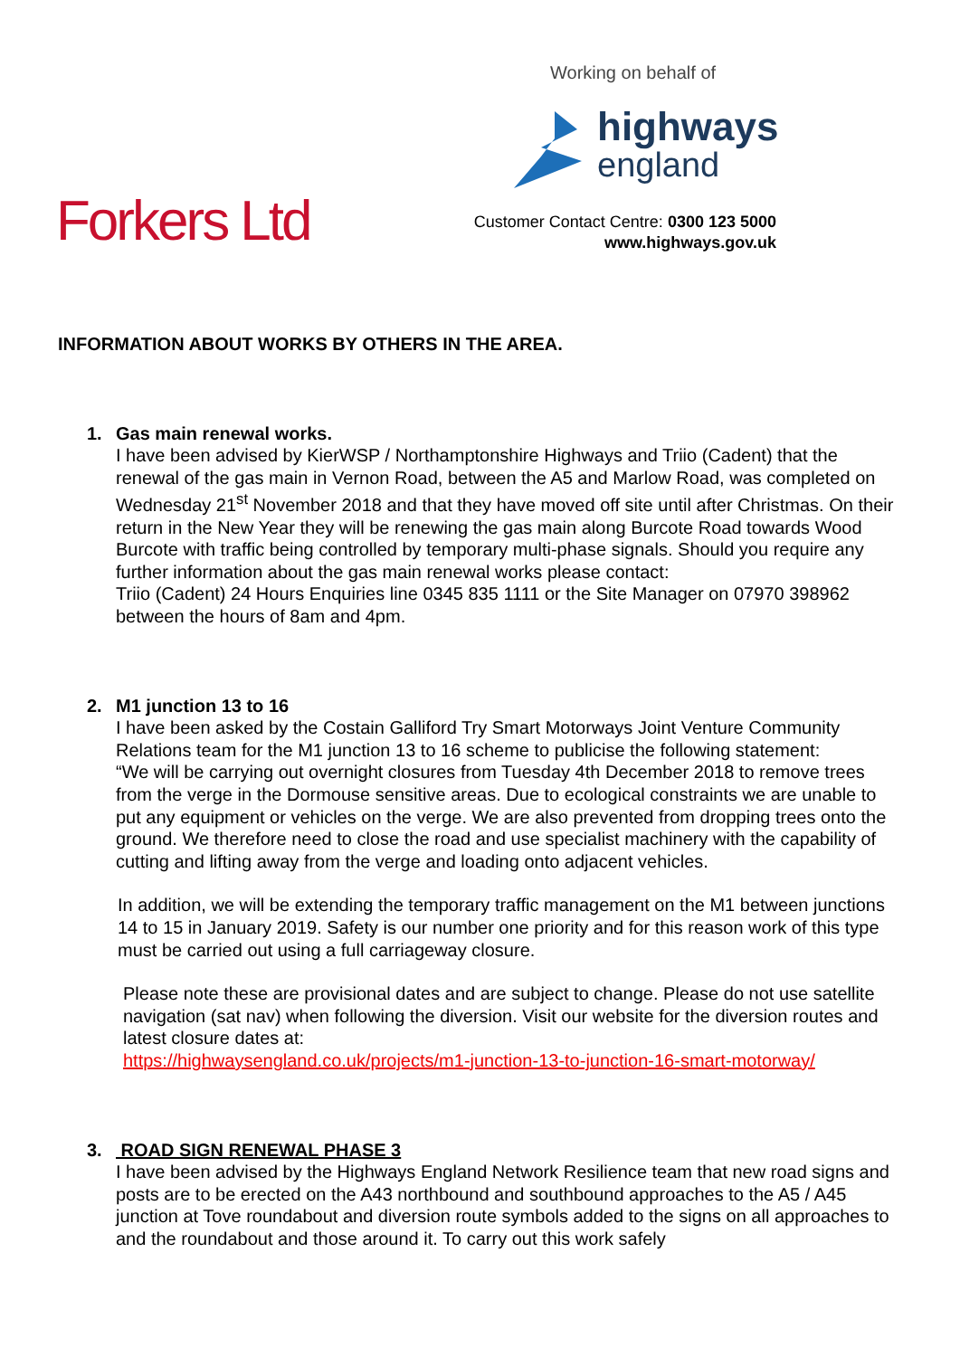Working on behalf of
highways
england
Customer Contact Centre: 0300 123 5000
www.highways.gov.uk
Forkers Ltd
INFORMATION ABOUT WORKS BY OTHERS IN THE AREA.
1. Gas main renewal works.
I have been advised by KierWSP / Northamptonshire Highways and Triio (Cadent) that the renewal of the gas main in Vernon Road, between the A5 and Marlow Road, was completed on Wednesday 21<sup>st</sup> November 2018 and that they have moved off site until after Christmas. On their return in the New Year they will be renewing the gas main along Burcote Road towards Wood Burcote with traffic being controlled by temporary multi-phase signals. Should you require any further information about the gas main renewal works please contact:
Triio (Cadent) 24 Hours Enquiries line 0345 835 1111 or the Site Manager on 07970 398962 between the hours of 8am and 4pm.
2. M1 junction 13 to 16
I have been asked by the Costain Galliford Try Smart Motorways Joint Venture Community Relations team for the M1 junction 13 to 16 scheme to publicise the following statement:
“We will be carrying out overnight closures from Tuesday 4th December 2018 to remove trees from the verge in the Dormouse sensitive areas. Due to ecological constraints we are unable to put any equipment or vehicles on the verge. We are also prevented from dropping trees onto the ground. We therefore need to close the road and use specialist machinery with the capability of cutting and lifting away from the verge and loading onto adjacent vehicles.
In addition, we will be extending the temporary traffic management on the M1 between junctions 14 to 15 in January 2019. Safety is our number one priority and for this reason work of this type must be carried out using a full carriageway closure.
Please note these are provisional dates and are subject to change. Please do not use satellite navigation (sat nav) when following the diversion. Visit our website for the diversion routes and latest closure dates at:
https://highwaysengland.co.uk/projects/m1-junction-13-to-junction-16-smart-motorway/
3. ROAD SIGN RENEWAL PHASE 3
I have been advised by the Highways England Network Resilience team that new road signs and posts are to be erected on the A43 northbound and southbound approaches to the A5 / A45 junction at Tove roundabout and diversion route symbols added to the signs on all approaches to and the roundabout and those around it. To carry out this work safely